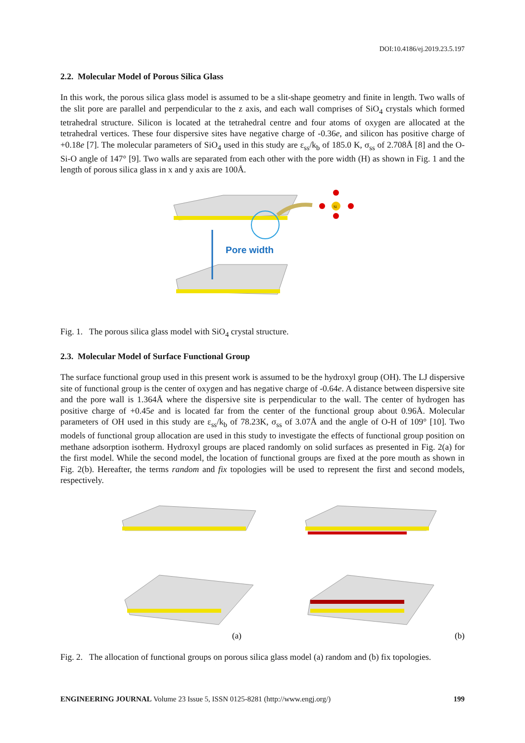DOI:10.4186/ej.2019.23.5.197
2.2. Molecular Model of Porous Silica Glass
In this work, the porous silica glass model is assumed to be a slit-shape geometry and finite in length. Two walls of the slit pore are parallel and perpendicular to the z axis, and each wall comprises of SiO<sub>4</sub> crystals which formed tetrahedral structure. Silicon is located at the tetrahedral centre and four atoms of oxygen are allocated at the tetrahedral vertices. These four dispersive sites have negative charge of -0.36e, and silicon has positive charge of +0.18e [7]. The molecular parameters of SiO<sub>4</sub> used in this study are ε<sub>ss</sub>/k<sub>b</sub> of 185.0 K, σ<sub>ss</sub> of 2.708Å [8] and the O-Si-O angle of 147° [9]. Two walls are separated from each other with the pore width (H) as shown in Fig. 1 and the length of porous silica glass in x and y axis are 100Å.
Si
Pore width
Fig. 1. The porous silica glass model with SiO<sub>4</sub> crystal structure.
2.3. Molecular Model of Surface Functional Group
The surface functional group used in this present work is assumed to be the hydroxyl group (OH). The LJ dispersive site of functional group is the center of oxygen and has negative charge of -0.64e. A distance between dispersive site and the pore wall is 1.364Å where the dispersive site is perpendicular to the wall. The center of hydrogen has positive charge of +0.45e and is located far from the center of the functional group about 0.96Å. Molecular parameters of OH used in this study are ε<sub>ss</sub>/k<sub>b</sub> of 78.23K, σ<sub>ss</sub> of 3.07Å and the angle of O-H of 109° [10]. Two models of functional group allocation are used in this study to investigate the effects of functional group position on methane adsorption isotherm. Hydroxyl groups are placed randomly on solid surfaces as presented in Fig. 2(a) for the first model. While the second model, the location of functional groups are fixed at the pore mouth as shown in Fig. 2(b). Hereafter, the terms random and fix topologies will be used to represent the first and second models, respectively.
(a)
(b)
Fig. 2. The allocation of functional groups on porous silica glass model (a) random and (b) fix topologies.
ENGINEERING JOURNAL Volume 23 Issue 5, ISSN 0125-8281 (http://www.engj.org/) 199